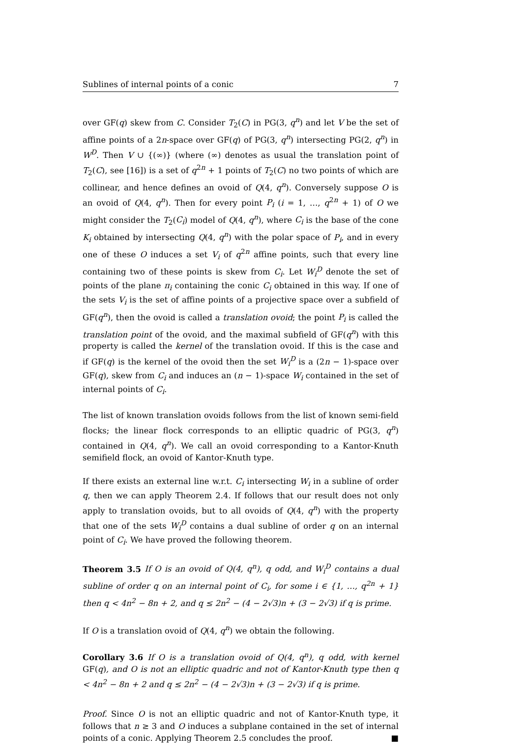Sublines of internal points of a conic 7
over GF(q) skew from C. Consider T<sub>2</sub>(C) in PG(3, q<sup>n</sup>) and let V be the set of affine points of a 2n-space over GF(q) of PG(3, q<sup>n</sup>) intersecting PG(2, q<sup>n</sup>) in W<sup>D</sup>. Then V ∪ {(∞)} (where (∞) denotes as usual the translation point of T<sub>2</sub>(C), see [16]) is a set of q<sup>2n</sup> + 1 points of T<sub>2</sub>(C) no two points of which are collinear, and hence defines an ovoid of Q(4, q<sup>n</sup>). Conversely suppose O is an ovoid of Q(4, q<sup>n</sup>). Then for every point P<sub>i</sub> (i = 1, …, q<sup>2n</sup> + 1) of O we might consider the T<sub>2</sub>(C<sub>i</sub>) model of Q(4, q<sup>n</sup>), where C<sub>i</sub> is the base of the cone K<sub>i</sub> obtained by intersecting Q(4, q<sup>n</sup>) with the polar space of P<sub>i</sub>, and in every one of these O induces a set V<sub>i</sub> of q<sup>2n</sup> affine points, such that every line containing two of these points is skew from C<sub>i</sub>. Let W<sub>i</sub><sup>D</sup> denote the set of points of the plane π<sub>i</sub> containing the conic C<sub>i</sub> obtained in this way. If one of the sets V<sub>i</sub> is the set of affine points of a projective space over a subfield of GF(q<sup>n</sup>), then the ovoid is called a translation ovoid; the point P<sub>i</sub> is called the translation point of the ovoid, and the maximal subfield of GF(q<sup>n</sup>) with this property is called the kernel of the translation ovoid. If this is the case and if GF(q) is the kernel of the ovoid then the set W<sub>i</sub><sup>D</sup> is a (2n − 1)-space over GF(q), skew from C<sub>i</sub> and induces an (n − 1)-space W<sub>i</sub> contained in the set of internal points of C<sub>i</sub>.
The list of known translation ovoids follows from the list of known semi-field flocks; the linear flock corresponds to an elliptic quadric of PG(3, q<sup>n</sup>) contained in Q(4, q<sup>n</sup>). We call an ovoid corresponding to a Kantor-Knuth semifield flock, an ovoid of Kantor-Knuth type.
If there exists an external line w.r.t. C<sub>i</sub> intersecting W<sub>i</sub> in a subline of order q, then we can apply Theorem 2.4. If follows that our result does not only apply to translation ovoids, but to all ovoids of Q(4, q<sup>n</sup>) with the property that one of the sets W<sub>i</sub><sup>D</sup> contains a dual subline of order q on an internal point of C<sub>i</sub>. We have proved the following theorem.
Theorem 3.5 If O is an ovoid of Q(4, q<sup>n</sup>), q odd, and W<sub>i</sub><sup>D</sup> contains a dual subline of order q on an internal point of C<sub>i</sub>, for some i ∈ {1, …, q<sup>2n</sup> + 1} then q < 4n<sup>2</sup> − 8n + 2, and q ≤ 2n<sup>2</sup> − (4 − 2√3)n + (3 − 2√3) if q is prime.
If O is a translation ovoid of Q(4, q<sup>n</sup>) we obtain the following.
Corollary 3.6 If O is a translation ovoid of Q(4, q<sup>n</sup>), q odd, with kernel GF(q), and O is not an elliptic quadric and not of Kantor-Knuth type then q < 4n<sup>2</sup> − 8n + 2 and q ≤ 2n<sup>2</sup> − (4 − 2√3)n + (3 − 2√3) if q is prime.
Proof. Since O is not an elliptic quadric and not of Kantor-Knuth type, it follows that n ≥ 3 and O induces a subplane contained in the set of internal points of a conic. Applying Theorem 2.5 concludes the proof. ■